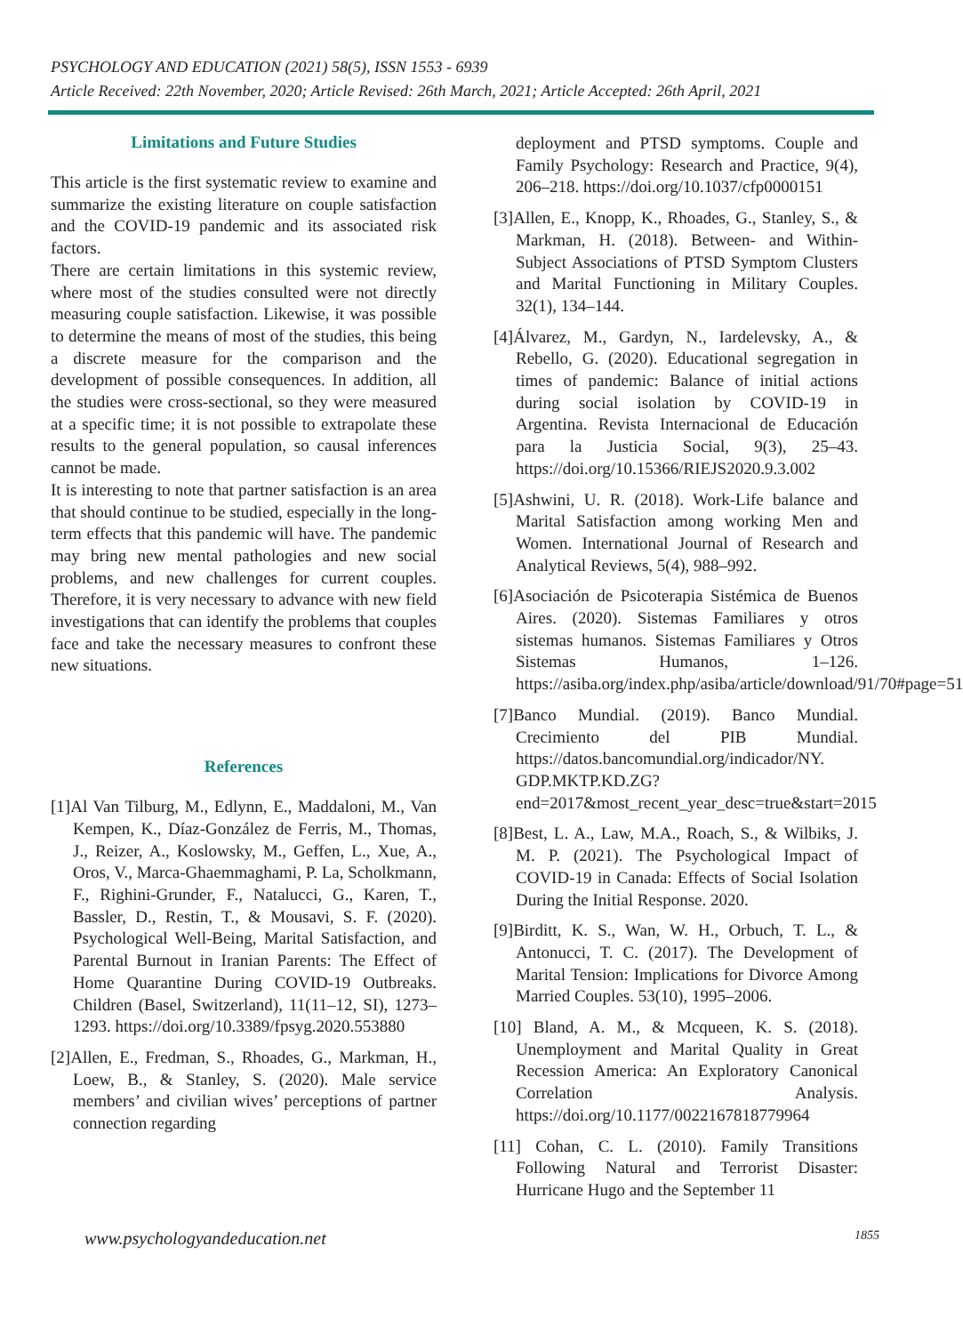PSYCHOLOGY AND EDUCATION (2021) 58(5), ISSN 1553 - 6939
Article Received: 22th November, 2020; Article Revised: 26th March, 2021; Article Accepted: 26th April, 2021
Limitations and Future Studies
This article is the first systematic review to examine and summarize the existing literature on couple satisfaction and the COVID-19 pandemic and its associated risk factors.
There are certain limitations in this systemic review, where most of the studies consulted were not directly measuring couple satisfaction. Likewise, it was possible to determine the means of most of the studies, this being a discrete measure for the comparison and the development of possible consequences. In addition, all the studies were cross-sectional, so they were measured at a specific time; it is not possible to extrapolate these results to the general population, so causal inferences cannot be made.
It is interesting to note that partner satisfaction is an area that should continue to be studied, especially in the long-term effects that this pandemic will have. The pandemic may bring new mental pathologies and new social problems, and new challenges for current couples. Therefore, it is very necessary to advance with new field investigations that can identify the problems that couples face and take the necessary measures to confront these new situations.
References
[1]Al Van Tilburg, M., Edlynn, E., Maddaloni, M., Van Kempen, K., Díaz-González de Ferris, M., Thomas, J., Reizer, A., Koslowsky, M., Geffen, L., Xue, A., Oros, V., Marca-Ghaemmaghami, P. La, Scholkmann, F., Righini-Grunder, F., Natalucci, G., Karen, T., Bassler, D., Restin, T., & Mousavi, S. F. (2020). Psychological Well-Being, Marital Satisfaction, and Parental Burnout in Iranian Parents: The Effect of Home Quarantine During COVID-19 Outbreaks. Children (Basel, Switzerland), 11(11–12, SI), 1273–1293. https://doi.org/10.3389/fpsyg.2020.553880
[2]Allen, E., Fredman, S., Rhoades, G., Markman, H., Loew, B., & Stanley, S. (2020). Male service members’ and civilian wives’ perceptions of partner connection regarding
deployment and PTSD symptoms. Couple and Family Psychology: Research and Practice, 9(4), 206–218. https://doi.org/10.1037/cfp0000151
[3]Allen, E., Knopp, K., Rhoades, G., Stanley, S., & Markman, H. (2018). Between- and Within-Subject Associations of PTSD Symptom Clusters and Marital Functioning in Military Couples. 32(1), 134–144.
[4]Álvarez, M., Gardyn, N., Iardelevsky, A., & Rebello, G. (2020). Educational segregation in times of pandemic: Balance of initial actions during social isolation by COVID-19 in Argentina. Revista Internacional de Educación para la Justicia Social, 9(3), 25–43. https://doi.org/10.15366/RIEJS2020.9.3.002
[5]Ashwini, U. R. (2018). Work-Life balance and Marital Satisfaction among working Men and Women. International Journal of Research and Analytical Reviews, 5(4), 988–992.
[6]Asociación de Psicoterapia Sistémica de Buenos Aires. (2020). Sistemas Familiares y otros sistemas humanos. Sistemas Familiares y Otros Sistemas Humanos, 1–126. https://asiba.org/index.php/asiba/article/download/91/70#page=51
[7]Banco Mundial. (2019). Banco Mundial. Crecimiento del PIB Mundial. https://datos.bancomundial.org/indicador/NY. GDP.MKTP.KD.ZG?end=2017&most_recent_year_desc=true&start=2015
[8]Best, L. A., Law, M.A., Roach, S., & Wilbiks, J. M. P. (2021). The Psychological Impact of COVID-19 in Canada: Effects of Social Isolation During the Initial Response. 2020.
[9]Birditt, K. S., Wan, W. H., Orbuch, T. L., & Antonucci, T. C. (2017). The Development of Marital Tension: Implications for Divorce Among Married Couples. 53(10), 1995–2006.
[10] Bland, A. M., & Mcqueen, K. S. (2018). Unemployment and Marital Quality in Great Recession America: An Exploratory Canonical Correlation Analysis. https://doi.org/10.1177/0022167818779964
[11] Cohan, C. L. (2010). Family Transitions Following Natural and Terrorist Disaster: Hurricane Hugo and the September 11
www.psychologyandeducation.net 1855